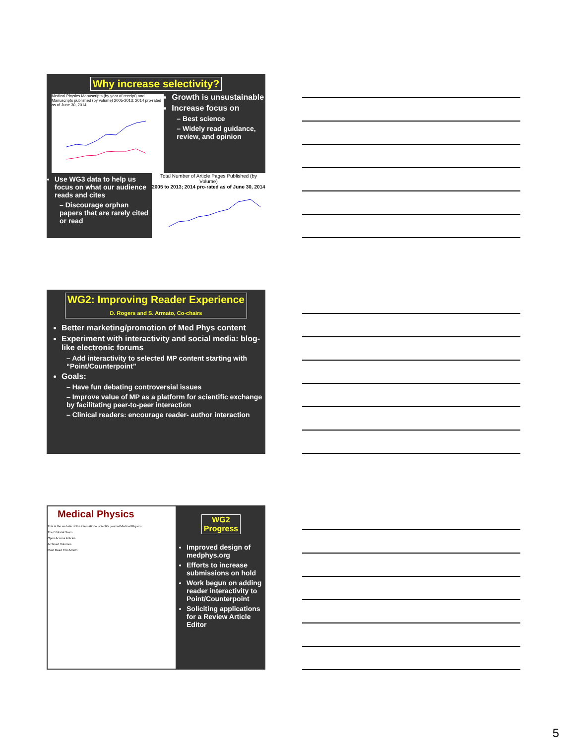Why increase selectivity?
Medical Physics Manuscripts (by year of receipt) and Manuscripts published (by volume) 2005-2013; 2014 pro-rated as of June 30, 2014
Growth is unsustainable
Increase focus on
– Best science
– Widely read guidance, review, and opinion
Use WG3 data to help us focus on what our audience reads and cites
– Discourage orphan papers that are rarely cited or read
Total Number of Article Pages Published (by Volume)
2005 to 2013; 2014 pro-rated as of June 30, 2014
WG2: Improving Reader Experience
D. Rogers and S. Armato, Co-chairs
Better marketing/promotion of Med Phys content
Experiment with interactivity and social media: blog-like electronic forums
– Add interactivity to selected MP content starting with “Point/Counterpoint”
Goals:
– Have fun debating controversial issues
– Improve value of MP as a platform for scientific exchange by facilitating peer-to-peer interaction
– Clinical readers: encourage reader- author interaction
Medical Physics
This is the website of the international scientific journal Medical Physics
The Editorial Team
Open Access Articles
Archived Volumes
Most Read This Month
WG2
Progress
Improved design of medphys.org
Efforts to increase submissions on hold
Work begun on adding reader interactivity to Point/Counterpoint
Soliciting applications for a Review Article Editor
5